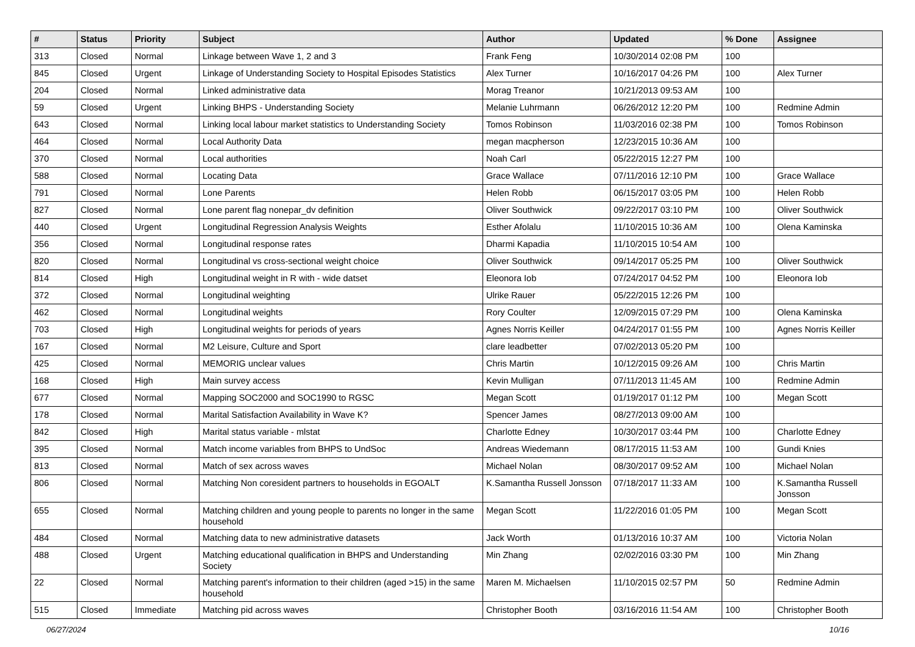| # | Status | Priority | Subject | Author | Updated | % Done | Assignee |
| --- | --- | --- | --- | --- | --- | --- | --- |
| 313 | Closed | Normal | Linkage between Wave 1, 2 and 3 | Frank Feng | 10/30/2014 02:08 PM | 100 | |
| 845 | Closed | Urgent | Linkage of Understanding Society to Hospital Episodes Statistics | Alex Turner | 10/16/2017 04:26 PM | 100 | Alex Turner |
| 204 | Closed | Normal | Linked administrative data | Morag Treanor | 10/21/2013 09:53 AM | 100 | |
| 59 | Closed | Urgent | Linking BHPS - Understanding Society | Melanie Luhrmann | 06/26/2012 12:20 PM | 100 | Redmine Admin |
| 643 | Closed | Normal | Linking local labour market statistics to Understanding Society | Tomos Robinson | 11/03/2016 02:38 PM | 100 | Tomos Robinson |
| 464 | Closed | Normal | Local Authority Data | megan macpherson | 12/23/2015 10:36 AM | 100 | |
| 370 | Closed | Normal | Local authorities | Noah Carl | 05/22/2015 12:27 PM | 100 | |
| 588 | Closed | Normal | Locating Data | Grace Wallace | 07/11/2016 12:10 PM | 100 | Grace Wallace |
| 791 | Closed | Normal | Lone Parents | Helen Robb | 06/15/2017 03:05 PM | 100 | Helen Robb |
| 827 | Closed | Normal | Lone parent flag nonepar_dv definition | Oliver Southwick | 09/22/2017 03:10 PM | 100 | Oliver Southwick |
| 440 | Closed | Urgent | Longitudinal Regression Analysis Weights | Esther Afolalu | 11/10/2015 10:36 AM | 100 | Olena Kaminska |
| 356 | Closed | Normal | Longitudinal response rates | Dharmi Kapadia | 11/10/2015 10:54 AM | 100 | |
| 820 | Closed | Normal | Longitudinal vs cross-sectional weight choice | Oliver Southwick | 09/14/2017 05:25 PM | 100 | Oliver Southwick |
| 814 | Closed | High | Longitudinal weight in R with - wide datset | Eleonora Iob | 07/24/2017 04:52 PM | 100 | Eleonora Iob |
| 372 | Closed | Normal | Longitudinal weighting | Ulrike Rauer | 05/22/2015 12:26 PM | 100 | |
| 462 | Closed | Normal | Longitudinal weights | Rory Coulter | 12/09/2015 07:29 PM | 100 | Olena Kaminska |
| 703 | Closed | High | Longitudinal weights for periods of years | Agnes Norris Keiller | 04/24/2017 01:55 PM | 100 | Agnes Norris Keiller |
| 167 | Closed | Normal | M2 Leisure, Culture and Sport | clare leadbetter | 07/02/2013 05:20 PM | 100 | |
| 425 | Closed | Normal | MEMORIG unclear values | Chris Martin | 10/12/2015 09:26 AM | 100 | Chris Martin |
| 168 | Closed | High | Main survey access | Kevin Mulligan | 07/11/2013 11:45 AM | 100 | Redmine Admin |
| 677 | Closed | Normal | Mapping SOC2000 and SOC1990 to RGSC | Megan Scott | 01/19/2017 01:12 PM | 100 | Megan Scott |
| 178 | Closed | Normal | Marital Satisfaction Availability in Wave K? | Spencer James | 08/27/2013 09:00 AM | 100 | |
| 842 | Closed | High | Marital status variable - mlstat | Charlotte Edney | 10/30/2017 03:44 PM | 100 | Charlotte Edney |
| 395 | Closed | Normal | Match income variables from BHPS to UndSoc | Andreas Wiedemann | 08/17/2015 11:53 AM | 100 | Gundi Knies |
| 813 | Closed | Normal | Match of sex across waves | Michael Nolan | 08/30/2017 09:52 AM | 100 | Michael Nolan |
| 806 | Closed | Normal | Matching Non coresident partners to households in EGOALT | K.Samantha Russell Jonsson | 07/18/2017 11:33 AM | 100 | K.Samantha Russell Jonsson |
| 655 | Closed | Normal | Matching children and young people to parents no longer in the same household | Megan Scott | 11/22/2016 01:05 PM | 100 | Megan Scott |
| 484 | Closed | Normal | Matching data to new administrative datasets | Jack Worth | 01/13/2016 10:37 AM | 100 | Victoria Nolan |
| 488 | Closed | Urgent | Matching educational qualification in BHPS and Understanding Society | Min Zhang | 02/02/2016 03:30 PM | 100 | Min Zhang |
| 22 | Closed | Normal | Matching parent's information to their children (aged >15) in the same household | Maren M. Michaelsen | 11/10/2015 02:57 PM | 50 | Redmine Admin |
| 515 | Closed | Immediate | Matching pid across waves | Christopher Booth | 03/16/2016 11:54 AM | 100 | Christopher Booth |
06/27/2024 10/16